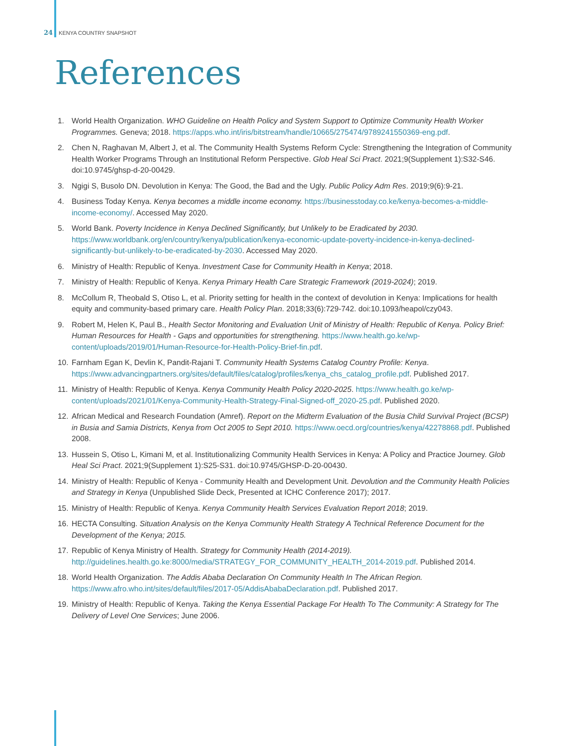24 KENYA COUNTRY SNAPSHOT
References
1. World Health Organization. WHO Guideline on Health Policy and System Support to Optimize Community Health Worker Programmes. Geneva; 2018. https://apps.who.int/iris/bitstream/handle/10665/275474/9789241550369-eng.pdf.
2. Chen N, Raghavan M, Albert J, et al. The Community Health Systems Reform Cycle: Strengthening the Integration of Community Health Worker Programs Through an Institutional Reform Perspective. Glob Heal Sci Pract. 2021;9(Supplement 1):S32-S46. doi:10.9745/ghsp-d-20-00429.
3. Ngigi S, Busolo DN. Devolution in Kenya: The Good, the Bad and the Ugly. Public Policy Adm Res. 2019;9(6):9-21.
4. Business Today Kenya. Kenya becomes a middle income economy. https://businesstoday.co.ke/kenya-becomes-a-middle-income-economy/. Accessed May 2020.
5. World Bank. Poverty Incidence in Kenya Declined Significantly, but Unlikely to be Eradicated by 2030. https://www.worldbank.org/en/country/kenya/publication/kenya-economic-update-poverty-incidence-in-kenya-declined-significantly-but-unlikely-to-be-eradicated-by-2030. Accessed May 2020.
6. Ministry of Health: Republic of Kenya. Investment Case for Community Health in Kenya; 2018.
7. Ministry of Health: Republic of Kenya. Kenya Primary Health Care Strategic Framework (2019-2024); 2019.
8. McCollum R, Theobald S, Otiso L, et al. Priority setting for health in the context of devolution in Kenya: Implications for health equity and community-based primary care. Health Policy Plan. 2018;33(6):729-742. doi:10.1093/heapol/czy043.
9. Robert M, Helen K, Paul B., Health Sector Monitoring and Evaluation Unit of Ministry of Health: Republic of Kenya. Policy Brief: Human Resources for Health - Gaps and opportunities for strengthening. https://www.health.go.ke/wp-content/uploads/2019/01/Human-Resource-for-Health-Policy-Brief-fin.pdf.
10. Farnham Egan K, Devlin K, Pandit-Rajani T. Community Health Systems Catalog Country Profile: Kenya. https://www.advancingpartners.org/sites/default/files/catalog/profiles/kenya_chs_catalog_profile.pdf. Published 2017.
11. Ministry of Health: Republic of Kenya. Kenya Community Health Policy 2020-2025. https://www.health.go.ke/wp-content/uploads/2021/01/Kenya-Community-Health-Strategy-Final-Signed-off_2020-25.pdf. Published 2020.
12. African Medical and Research Foundation (Amref). Report on the Midterm Evaluation of the Busia Child Survival Project (BCSP) in Busia and Samia Districts, Kenya from Oct 2005 to Sept 2010. https://www.oecd.org/countries/kenya/42278868.pdf. Published 2008.
13. Hussein S, Otiso L, Kimani M, et al. Institutionalizing Community Health Services in Kenya: A Policy and Practice Journey. Glob Heal Sci Pract. 2021;9(Supplement 1):S25-S31. doi:10.9745/GHSP-D-20-00430.
14. Ministry of Health: Republic of Kenya - Community Health and Development Unit. Devolution and the Community Health Policies and Strategy in Kenya (Unpublished Slide Deck, Presented at ICHC Conference 2017); 2017.
15. Ministry of Health: Republic of Kenya. Kenya Community Health Services Evaluation Report 2018; 2019.
16. HECTA Consulting. Situation Analysis on the Kenya Community Health Strategy A Technical Reference Document for the Development of the Kenya; 2015.
17. Republic of Kenya Ministry of Health. Strategy for Community Health (2014-2019). http://guidelines.health.go.ke:8000/media/STRATEGY_FOR_COMMUNITY_HEALTH_2014-2019.pdf. Published 2014.
18. World Health Organization. The Addis Ababa Declaration On Community Health In The African Region. https://www.afro.who.int/sites/default/files/2017-05/AddisAbabaDeclaration.pdf. Published 2017.
19. Ministry of Health: Republic of Kenya. Taking the Kenya Essential Package For Health To The Community: A Strategy for The Delivery of Level One Services; June 2006.